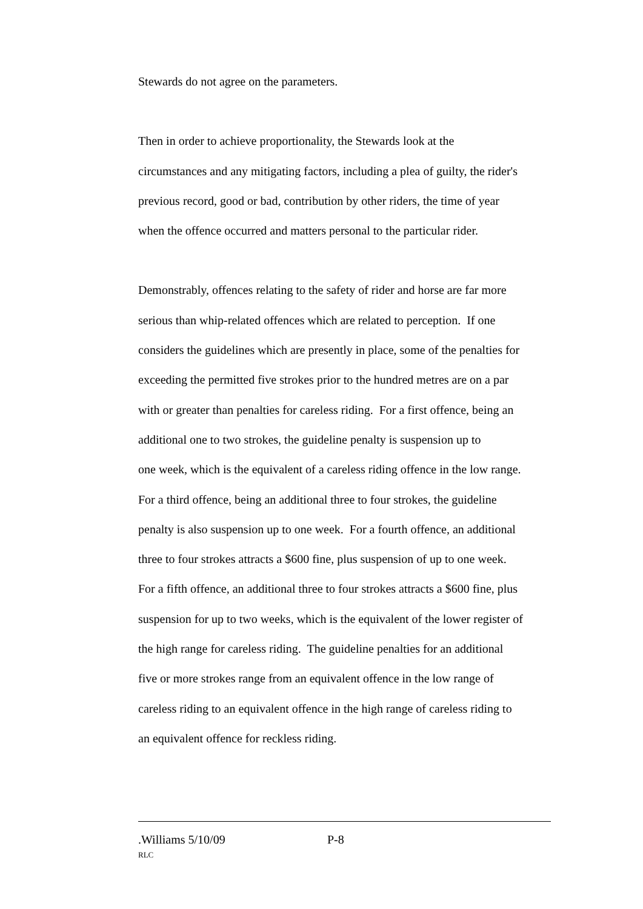Stewards do not agree on the parameters.
Then in order to achieve proportionality, the Stewards look at the
circumstances and any mitigating factors, including a plea of guilty, the rider's
previous record, good or bad, contribution by other riders, the time of year
when the offence occurred and matters personal to the particular rider.
Demonstrably, offences relating to the safety of rider and horse are far more
serious than whip-related offences which are related to perception. If one
considers the guidelines which are presently in place, some of the penalties for
exceeding the permitted five strokes prior to the hundred metres are on a par
with or greater than penalties for careless riding. For a first offence, being an
additional one to two strokes, the guideline penalty is suspension up to
one week, which is the equivalent of a careless riding offence in the low range.
For a third offence, being an additional three to four strokes, the guideline
penalty is also suspension up to one week. For a fourth offence, an additional
three to four strokes attracts a $600 fine, plus suspension of up to one week.
For a fifth offence, an additional three to four strokes attracts a $600 fine, plus
suspension for up to two weeks, which is the equivalent of the lower register of
the high range for careless riding. The guideline penalties for an additional
five or more strokes range from an equivalent offence in the low range of
careless riding to an equivalent offence in the high range of careless riding to
an equivalent offence for reckless riding.
.Williams 5/10/09 P-8
RLC